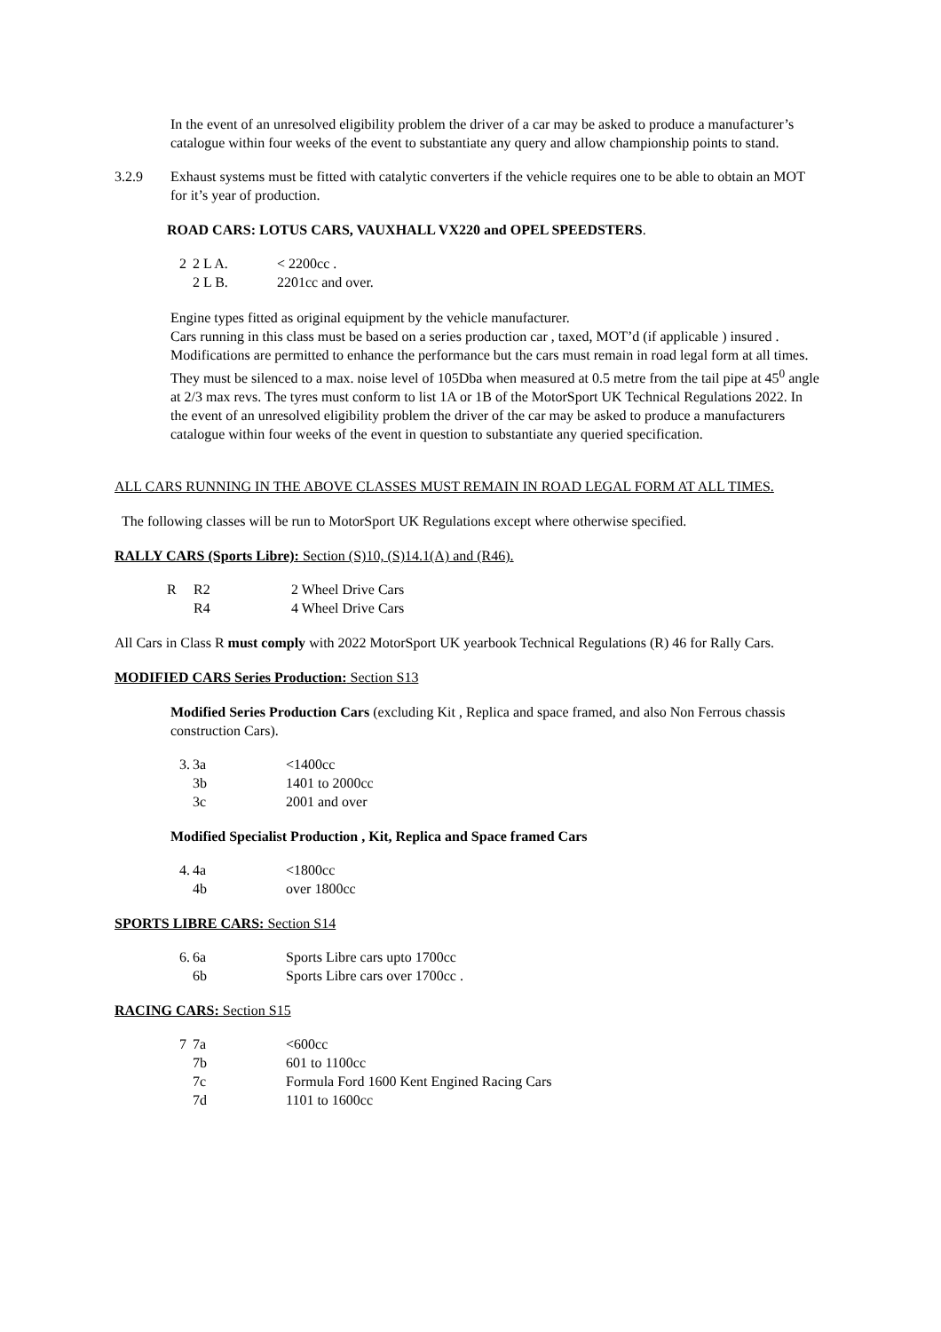In the event of an unresolved eligibility problem the driver of a car may be asked to produce a manufacturer’s catalogue within four weeks of the event to substantiate any query and allow championship points to stand.
| 3.2.9 | Exhaust systems must be fitted with catalytic converters if the vehicle requires one to be able to obtain an MOT for it’s year of production. |
ROAD CARS: LOTUS CARS, VAUXHALL VX220 and OPEL SPEEDSTERS.
| 2 | 2 L A. | < 2200cc . |
| | 2 L B. | 2201cc and over. |
Engine types fitted as original equipment by the vehicle manufacturer.
Cars running in this class must be based on a series production car , taxed, MOT’d (if applicable ) insured . Modifications are permitted to enhance the performance but the cars must remain in road legal form at all times. They must be silenced to a max. noise level of 105Dba when measured at 0.5 metre from the tail pipe at 45<sup>0</sup> angle at 2/3 max revs. The tyres must conform to list 1A or 1B of the MotorSport UK Technical Regulations 2022. In the event of an unresolved eligibility problem the driver of the car may be asked to produce a manufacturers catalogue within four weeks of the event in question to substantiate any queried specification.
ALL CARS RUNNING IN THE ABOVE CLASSES MUST REMAIN IN ROAD LEGAL FORM AT ALL TIMES.
The following classes will be run to MotorSport UK Regulations except where otherwise specified.
RALLY CARS (Sports Libre): Section (S)10, (S)14.1(A) and (R46).
| R | R2 | 2 Wheel Drive Cars |
| | R4 | 4 Wheel Drive Cars |
All Cars in Class R must comply with 2022 MotorSport UK yearbook Technical Regulations (R) 46 for Rally Cars.
MODIFIED CARS Series Production: Section S13
Modified Series Production Cars (excluding Kit , Replica and space framed, and also Non Ferrous chassis construction Cars).
| 3. | 3a | <1400cc |
| | 3b | 1401 to 2000cc |
| | 3c | 2001 and over |
Modified Specialist Production , Kit, Replica and Space framed Cars
| 4. | 4a | <1800cc |
| | 4b | over 1800cc |
SPORTS LIBRE CARS: Section S14
| 6. | 6a | Sports Libre cars upto 1700cc |
| | 6b | Sports Libre cars over 1700cc . |
RACING CARS: Section S15
| 7 | 7a | <600cc |
| | 7b | 601 to 1100cc |
| | 7c | Formula Ford 1600 Kent Engined Racing Cars |
| | 7d | 1101 to 1600cc |